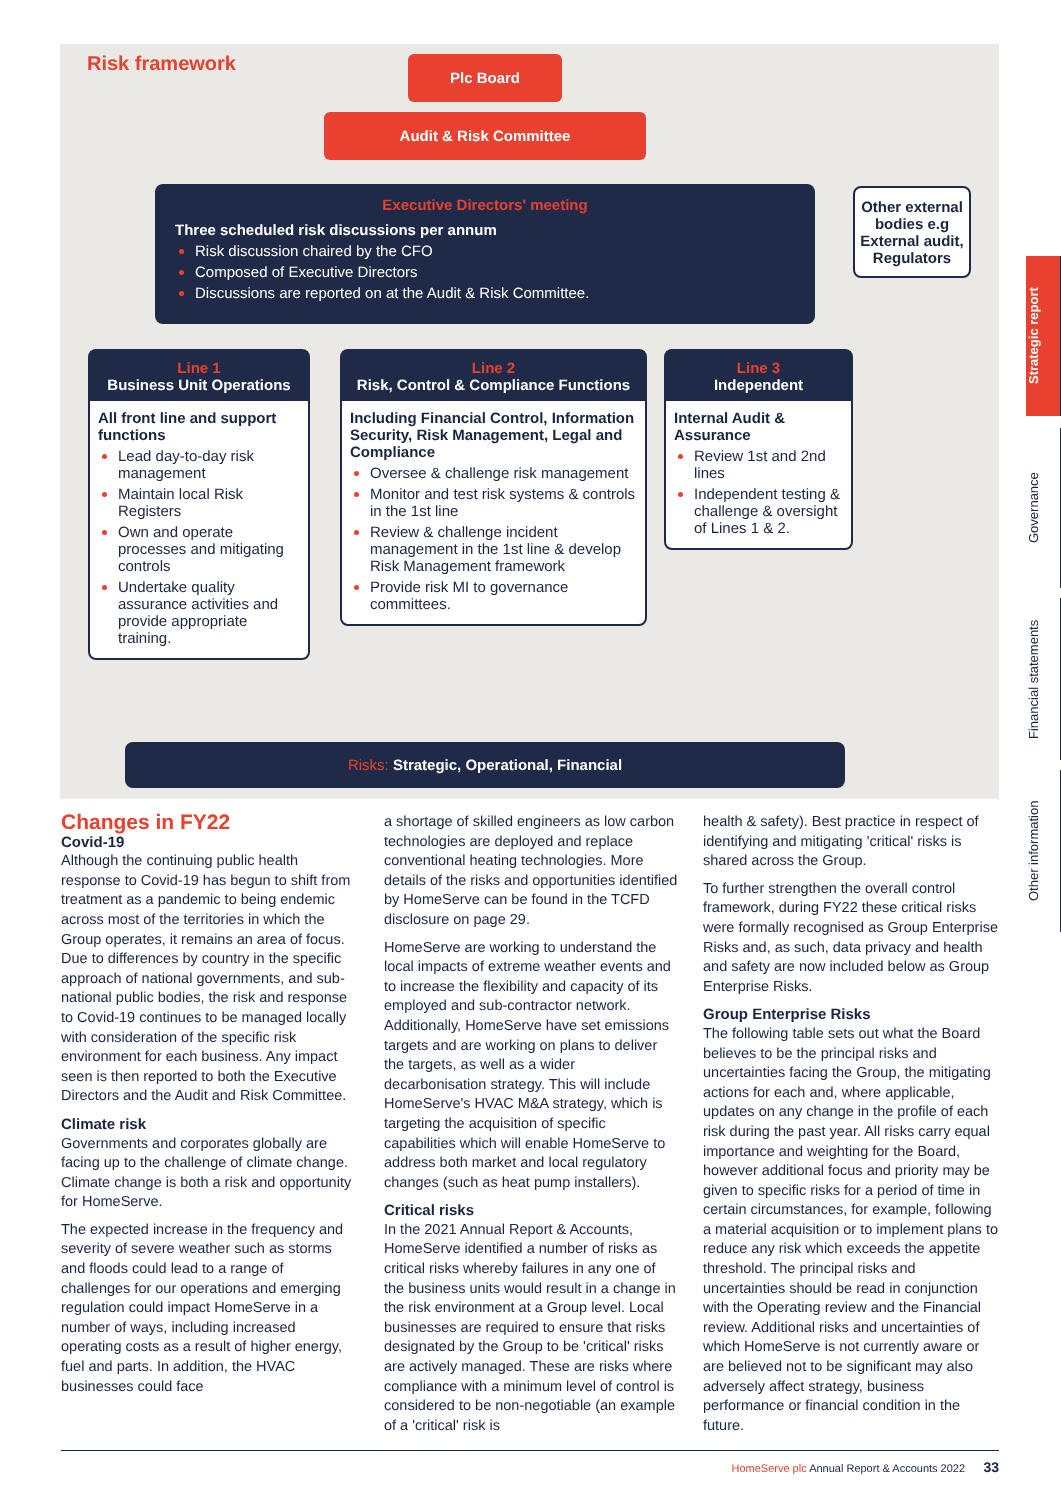Risk framework Plc Board
Audit & Risk Committee
Executive Directors' meeting
Three scheduled risk discussions per annum
Risk discussion chaired by the CFO
Composed of Executive Directors
Discussions are reported on at the Audit & Risk Committee.
Other external bodies e.g External audit, Regulators
Line 1
Business Unit Operations
All front line and support functions
Lead day-to-day risk management
Maintain local Risk Registers
Own and operate processes and mitigating controls
Undertake quality assurance activities and provide appropriate training.
Line 2
Risk, Control & Compliance Functions
Including Financial Control, Information Security, Risk Management, Legal and Compliance
Oversee & challenge risk management
Monitor and test risk systems & controls in the 1st line
Review & challenge incident management in the 1st line & develop Risk Management framework
Provide risk MI to governance committees.
Line 3
Independent
Internal Audit & Assurance
Review 1st and 2nd lines
Independent testing & challenge & oversight of Lines 1 & 2.
Risks: Strategic, Operational, Financial
Changes in FY22
Covid-19
Although the continuing public health response to Covid-19 has begun to shift from treatment as a pandemic to being endemic across most of the territories in which the Group operates, it remains an area of focus. Due to differences by country in the specific approach of national governments, and sub-national public bodies, the risk and response to Covid-19 continues to be managed locally with consideration of the specific risk environment for each business. Any impact seen is then reported to both the Executive Directors and the Audit and Risk Committee.
Climate risk
Governments and corporates globally are facing up to the challenge of climate change. Climate change is both a risk and opportunity for HomeServe.
The expected increase in the frequency and severity of severe weather such as storms and floods could lead to a range of challenges for our operations and emerging regulation could impact HomeServe in a number of ways, including increased operating costs as a result of higher energy, fuel and parts. In addition, the HVAC businesses could face
a shortage of skilled engineers as low carbon technologies are deployed and replace conventional heating technologies. More details of the risks and opportunities identified by HomeServe can be found in the TCFD disclosure on page 29.
HomeServe are working to understand the local impacts of extreme weather events and to increase the flexibility and capacity of its employed and sub-contractor network. Additionally, HomeServe have set emissions targets and are working on plans to deliver the targets, as well as a wider decarbonisation strategy. This will include HomeServe's HVAC M&A strategy, which is targeting the acquisition of specific capabilities which will enable HomeServe to address both market and local regulatory changes (such as heat pump installers).
Critical risks
In the 2021 Annual Report & Accounts, HomeServe identified a number of risks as critical risks whereby failures in any one of the business units would result in a change in the risk environment at a Group level. Local businesses are required to ensure that risks designated by the Group to be 'critical' risks are actively managed. These are risks where compliance with a minimum level of control is considered to be non-negotiable (an example of a 'critical' risk is
health & safety). Best practice in respect of identifying and mitigating 'critical' risks is shared across the Group.
To further strengthen the overall control framework, during FY22 these critical risks were formally recognised as Group Enterprise Risks and, as such, data privacy and health and safety are now included below as Group Enterprise Risks.
Group Enterprise Risks
The following table sets out what the Board believes to be the principal risks and uncertainties facing the Group, the mitigating actions for each and, where applicable, updates on any change in the profile of each risk during the past year. All risks carry equal importance and weighting for the Board, however additional focus and priority may be given to specific risks for a period of time in certain circumstances, for example, following a material acquisition or to implement plans to reduce any risk which exceeds the appetite threshold. The principal risks and uncertainties should be read in conjunction with the Operating review and the Financial review. Additional risks and uncertainties of which HomeServe is not currently aware or are believed not to be significant may also adversely affect strategy, business performance or financial condition in the future.
Strategic report
Governance
Financial statements
Other information
HomeServe plc Annual Report & Accounts 2022 33